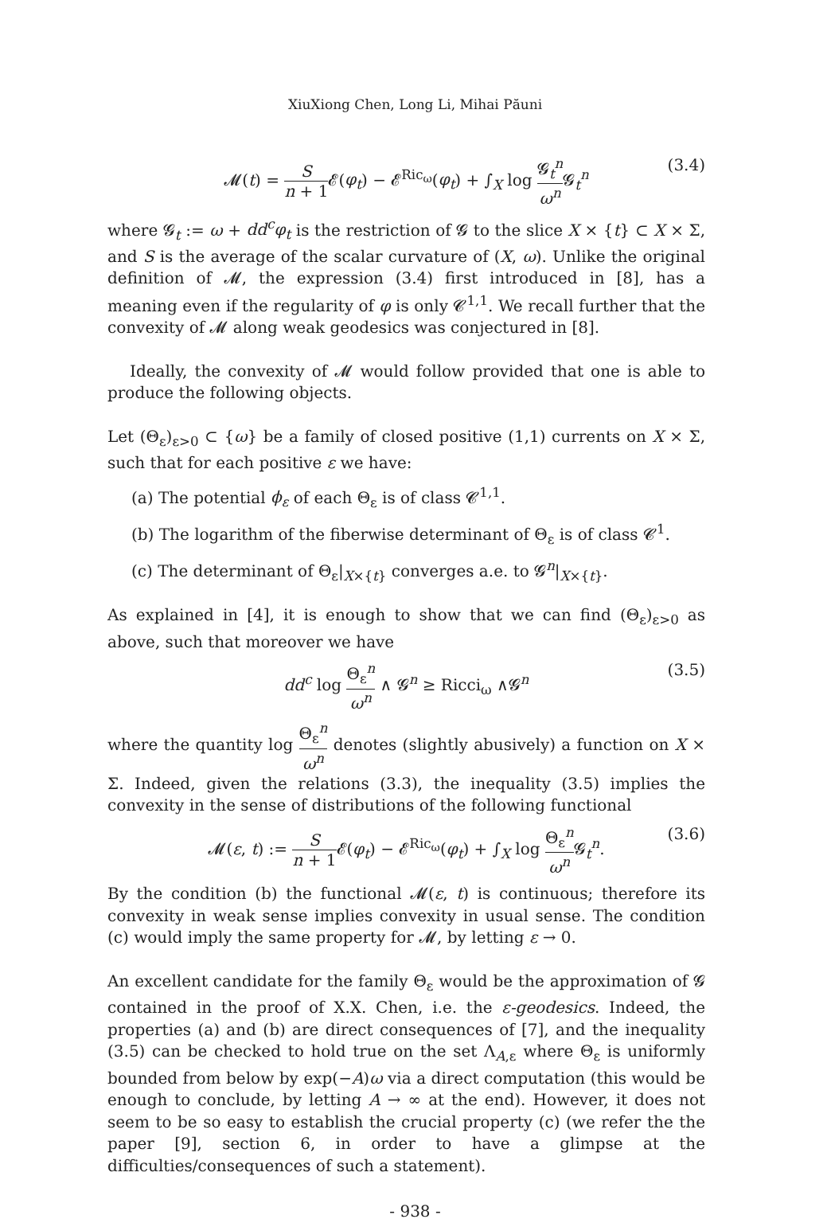XiuXiong Chen, Long Li, Mihai Păuni
𝓜(t) = S n + 1 𝓔(φ<sub>t</sub>) − 𝓔<sup>Ric<sub>ω</sub></sup>(φ<sub>t</sub>) + ∫<sub>X</sub> log 𝓖<sub>t</sub><sup>n</sup> ω<sup>n</sup> 𝓖<sub>t</sub><sup>n</sup> (3.4)
where 𝓖<sub>t</sub> := ω + dd<sup>c</sup>φ<sub>t</sub> is the restriction of 𝓖 to the slice X × {t} ⊂ X × Σ, and S is the average of the scalar curvature of (X, ω). Unlike the original definition of 𝓜, the expression (3.4) first introduced in [8], has a meaning even if the regularity of φ is only 𝓒<sup>1,1</sup>. We recall further that the convexity of 𝓜 along weak geodesics was conjectured in [8].
Ideally, the convexity of 𝓜 would follow provided that one is able to produce the following objects.
Let (Θ<sub>ε</sub>)<sub>ε>0</sub> ⊂ {ω} be a family of closed positive (1,1) currents on X × Σ, such that for each positive ε we have:
(a) The potential ϕ<sub>ε</sub> of each Θ<sub>ε</sub> is of class 𝓒<sup>1,1</sup>.
(b) The logarithm of the fiberwise determinant of Θ<sub>ε</sub> is of class 𝓒<sup>1</sup>.
(c) The determinant of Θ<sub>ε</sub>|<sub>X×{t}</sub> converges a.e. to 𝓖<sup>n</sup>|<sub>X×{t}</sub>.
As explained in [4], it is enough to show that we can find (Θ<sub>ε</sub>)<sub>ε>0</sub> as above, such that moreover we have
dd<sup>c</sup> log Θ<sub>ε</sub><sup>n</sup> ω<sup>n</sup> ∧ 𝓖<sup>n</sup> ≥ Ricci<sub>ω</sub> ∧𝓖<sup>n</sup> (3.5)
where the quantity log Θ<sub>ε</sub><sup>n</sup> ω<sup>n</sup> denotes (slightly abusively) a function on X × Σ. Indeed, given the relations (3.3), the inequality (3.5) implies the convexity in the sense of distributions of the following functional
𝓜(ε, t) := S n + 1 𝓔(φ<sub>t</sub>) − 𝓔<sup>Ric<sub>ω</sub></sup>(φ<sub>t</sub>) + ∫<sub>X</sub> log Θ<sub>ε</sub><sup>n</sup> ω<sup>n</sup> 𝓖<sub>t</sub><sup>n</sup>. (3.6)
By the condition (b) the functional 𝓜(ε, t) is continuous; therefore its convexity in weak sense implies convexity in usual sense. The condition (c) would imply the same property for 𝓜, by letting ε → 0.
An excellent candidate for the family Θ<sub>ε</sub> would be the approximation of 𝓖 contained in the proof of X.X. Chen, i.e. the ε-geodesics. Indeed, the properties (a) and (b) are direct consequences of [7], and the inequality (3.5) can be checked to hold true on the set Λ<sub>A,ε</sub> where Θ<sub>ε</sub> is uniformly bounded from below by exp(−A)ω via a direct computation (this would be enough to conclude, by letting A → ∞ at the end). However, it does not seem to be so easy to establish the crucial property (c) (we refer the the paper [9], section 6, in order to have a glimpse at the difficulties/consequences of such a statement).
- 938 -